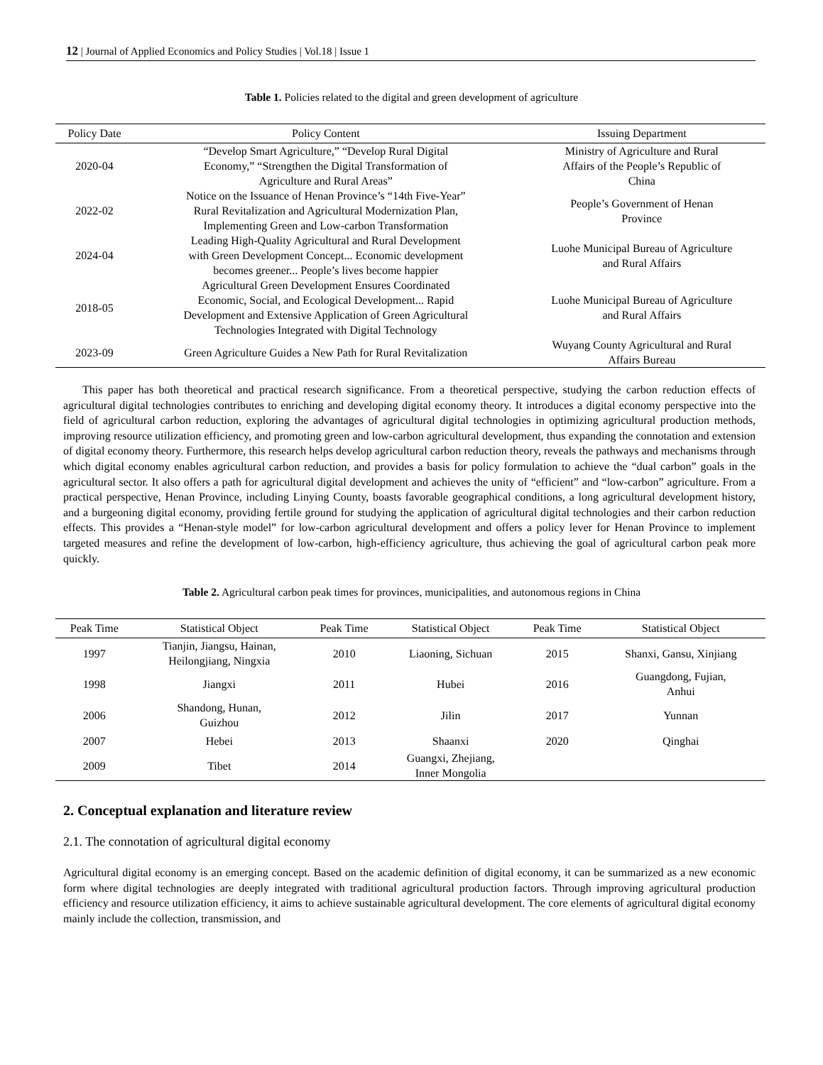12 | Journal of Applied Economics and Policy Studies | Vol.18 | Issue 1
Table 1. Policies related to the digital and green development of agriculture
| Policy Date | Policy Content | Issuing Department |
| --- | --- | --- |
| 2020-04 | “Develop Smart Agriculture,” “Develop Rural Digital Economy,” “Strengthen the Digital Transformation of Agriculture and Rural Areas” | Ministry of Agriculture and Rural Affairs of the People’s Republic of China |
| 2022-02 | Notice on the Issuance of Henan Province’s “14th Five-Year” Rural Revitalization and Agricultural Modernization Plan, Implementing Green and Low-carbon Transformation | People’s Government of Henan Province |
| 2024-04 | Leading High-Quality Agricultural and Rural Development with Green Development Concept... Economic development becomes greener... People’s lives become happier | Luohe Municipal Bureau of Agriculture and Rural Affairs |
| 2018-05 | Agricultural Green Development Ensures Coordinated Economic, Social, and Ecological Development... Rapid Development and Extensive Application of Green Agricultural Technologies Integrated with Digital Technology | Luohe Municipal Bureau of Agriculture and Rural Affairs |
| 2023-09 | Green Agriculture Guides a New Path for Rural Revitalization | Wuyang County Agricultural and Rural Affairs Bureau |
This paper has both theoretical and practical research significance. From a theoretical perspective, studying the carbon reduction effects of agricultural digital technologies contributes to enriching and developing digital economy theory. It introduces a digital economy perspective into the field of agricultural carbon reduction, exploring the advantages of agricultural digital technologies in optimizing agricultural production methods, improving resource utilization efficiency, and promoting green and low-carbon agricultural development, thus expanding the connotation and extension of digital economy theory. Furthermore, this research helps develop agricultural carbon reduction theory, reveals the pathways and mechanisms through which digital economy enables agricultural carbon reduction, and provides a basis for policy formulation to achieve the “dual carbon” goals in the agricultural sector. It also offers a path for agricultural digital development and achieves the unity of “efficient” and “low-carbon” agriculture. From a practical perspective, Henan Province, including Linying County, boasts favorable geographical conditions, a long agricultural development history, and a burgeoning digital economy, providing fertile ground for studying the application of agricultural digital technologies and their carbon reduction effects. This provides a “Henan-style model” for low-carbon agricultural development and offers a policy lever for Henan Province to implement targeted measures and refine the development of low-carbon, high-efficiency agriculture, thus achieving the goal of agricultural carbon peak more quickly.
Table 2. Agricultural carbon peak times for provinces, municipalities, and autonomous regions in China
| Peak Time | Statistical Object | Peak Time | Statistical Object | Peak Time | Statistical Object |
| --- | --- | --- | --- | --- | --- |
| 1997 | Tianjin, Jiangsu, Hainan, Heilongjiang, Ningxia | 2010 | Liaoning, Sichuan | 2015 | Shanxi, Gansu, Xinjiang |
| 1998 | Jiangxi | 2011 | Hubei | 2016 | Guangdong, Fujian, Anhui |
| 2006 | Shandong, Hunan, Guizhou | 2012 | Jilin | 2017 | Yunnan |
| 2007 | Hebei | 2013 | Shaanxi | 2020 | Qinghai |
| 2009 | Tibet | 2014 | Guangxi, Zhejiang, Inner Mongolia | | |
2. Conceptual explanation and literature review
2.1. The connotation of agricultural digital economy
Agricultural digital economy is an emerging concept. Based on the academic definition of digital economy, it can be summarized as a new economic form where digital technologies are deeply integrated with traditional agricultural production factors. Through improving agricultural production efficiency and resource utilization efficiency, it aims to achieve sustainable agricultural development. The core elements of agricultural digital economy mainly include the collection, transmission, and